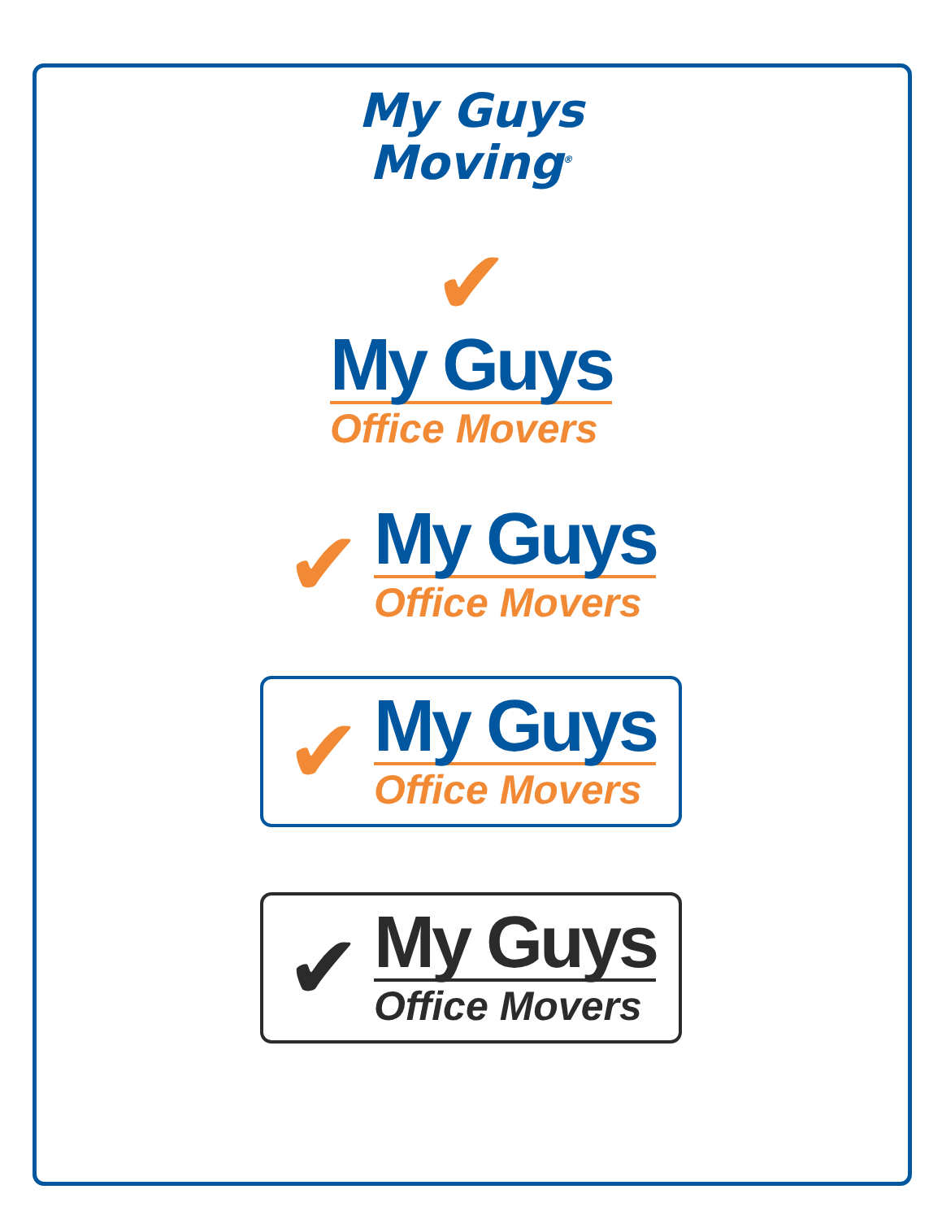My Guys
Moving<sup>®</sup>
✔
My Guys
Office Movers
✔
My Guys
Office Movers
✔
My Guys
Office Movers
✔
My Guys
Office Movers